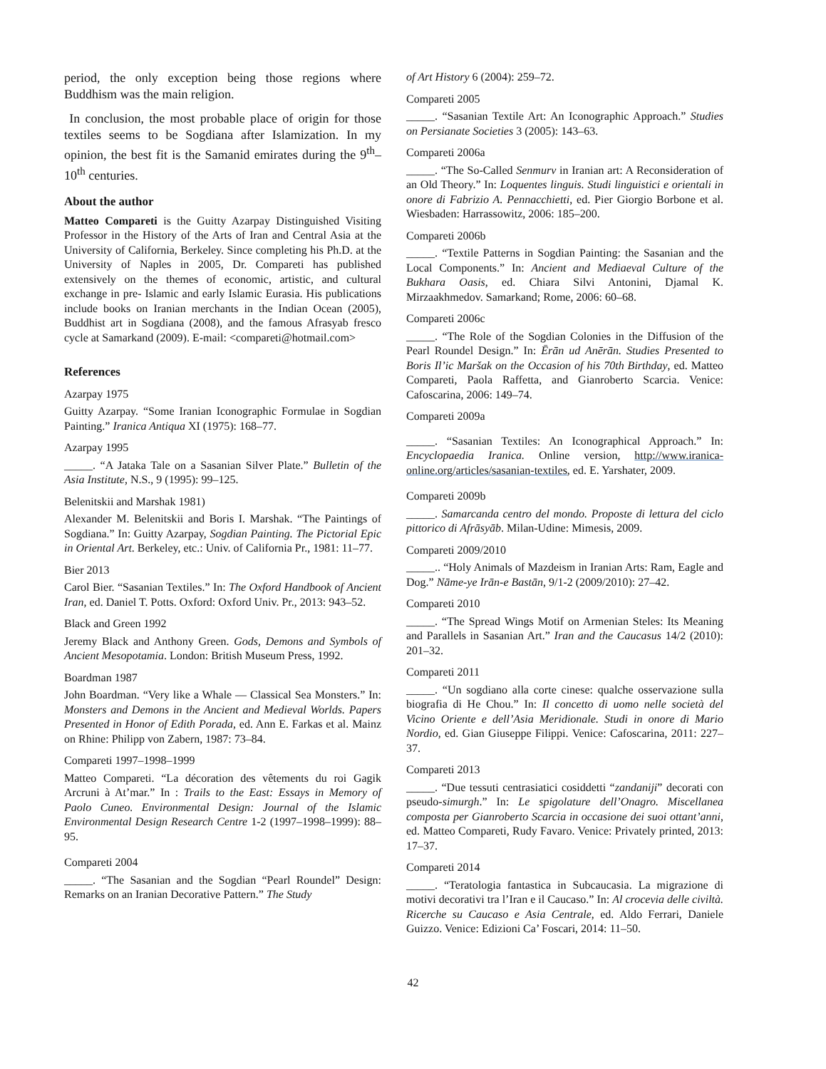period, the only exception being those regions where Buddhism was the main religion.
In conclusion, the most probable place of origin for those textiles seems to be Sogdiana after Islamization. In my opinion, the best fit is the Samanid emirates during the 9<sup>th</sup>–10<sup>th</sup> centuries.
About the author
Matteo Compareti is the Guitty Azarpay Distinguished Visiting Professor in the History of the Arts of Iran and Central Asia at the University of California, Berkeley. Since completing his Ph.D. at the University of Naples in 2005, Dr. Compareti has published extensively on the themes of economic, artistic, and cultural exchange in pre- Islamic and early Islamic Eurasia. His publications include books on Iranian merchants in the Indian Ocean (2005), Buddhist art in Sogdiana (2008), and the famous Afrasyab fresco cycle at Samarkand (2009). E-mail: <compareti@hotmail.com>
References
Azarpay 1975
Guitty Azarpay. “Some Iranian Iconographic Formulae in Sogdian Painting.” Iranica Antiqua XI (1975): 168–77.
Azarpay 1995
_____. “A Jataka Tale on a Sasanian Silver Plate.” Bulletin of the Asia Institute, N.S., 9 (1995): 99–125.
Belenitskii and Marshak 1981)
Alexander M. Belenitskii and Boris I. Marshak. “The Paintings of Sogdiana.” In: Guitty Azarpay, Sogdian Painting. The Pictorial Epic in Oriental Art. Berkeley, etc.: Univ. of California Pr., 1981: 11–77.
Bier 2013
Carol Bier. “Sasanian Textiles.” In: The Oxford Handbook of Ancient Iran, ed. Daniel T. Potts. Oxford: Oxford Univ. Pr., 2013: 943–52.
Black and Green 1992
Jeremy Black and Anthony Green. Gods, Demons and Symbols of Ancient Mesopotamia. London: British Museum Press, 1992.
Boardman 1987
John Boardman. “Very like a Whale — Classical Sea Monsters.” In: Monsters and Demons in the Ancient and Medieval Worlds. Papers Presented in Honor of Edith Porada, ed. Ann E. Farkas et al. Mainz on Rhine: Philipp von Zabern, 1987: 73–84.
Compareti 1997–1998–1999
Matteo Compareti. “La décoration des vêtements du roi Gagik Arcruni à At’mar.” In : Trails to the East: Essays in Memory of Paolo Cuneo. Environmental Design: Journal of the Islamic Environmental Design Research Centre 1-2 (1997–1998–1999): 88–95.
Compareti 2004
_____. “The Sasanian and the Sogdian “Pearl Roundel” Design: Remarks on an Iranian Decorative Pattern.” The Study
of Art History 6 (2004): 259–72.
Compareti 2005
_____. “Sasanian Textile Art: An Iconographic Approach.” Studies on Persianate Societies 3 (2005): 143–63.
Compareti 2006a
_____. “The So-Called Senmurv in Iranian art: A Reconsideration of an Old Theory.” In: Loquentes linguis. Studi linguistici e orientali in onore di Fabrizio A. Pennacchietti, ed. Pier Giorgio Borbone et al. Wiesbaden: Harrassowitz, 2006: 185–200.
Compareti 2006b
_____. “Textile Patterns in Sogdian Painting: the Sasanian and the Local Components.” In: Ancient and Mediaeval Culture of the Bukhara Oasis, ed. Chiara Silvi Antonini, Djamal K. Mirzaakhmedov. Samarkand; Rome, 2006: 60–68.
Compareti 2006c
_____. “The Role of the Sogdian Colonies in the Diffusion of the Pearl Roundel Design.” In: Ērān ud Anērān. Studies Presented to Boris Il’ic Maršak on the Occasion of his 70th Birthday, ed. Matteo Compareti, Paola Raffetta, and Gianroberto Scarcia. Venice: Cafoscarina, 2006: 149–74.
Compareti 2009a
_____. “Sasanian Textiles: An Iconographical Approach.” In: Encyclopaedia Iranica. Online version, http://www.iranica-online.org/articles/sasanian-textiles, ed. E. Yarshater, 2009.
Compareti 2009b
_____. Samarcanda centro del mondo. Proposte di lettura del ciclo pittorico di Afrāsyāb. Milan-Udine: Mimesis, 2009.
Compareti 2009/2010
_____.. “Holy Animals of Mazdeism in Iranian Arts: Ram, Eagle and Dog.” Nāme-ye Irān-e Bastān, 9/1-2 (2009/2010): 27–42.
Compareti 2010
_____. “The Spread Wings Motif on Armenian Steles: Its Meaning and Parallels in Sasanian Art.” Iran and the Caucasus 14/2 (2010): 201–32.
Compareti 2011
_____. “Un sogdiano alla corte cinese: qualche osservazione sulla biografia di He Chou.” In: Il concetto di uomo nelle società del Vicino Oriente e dell’Asia Meridionale. Studi in onore di Mario Nordio, ed. Gian Giuseppe Filippi. Venice: Cafoscarina, 2011: 227–37.
Compareti 2013
_____. “Due tessuti centrasiatici cosiddetti “zandaniji” decorati con pseudo-simurgh.” In: Le spigolature dell’Onagro. Miscellanea composta per Gianroberto Scarcia in occasione dei suoi ottant’anni, ed. Matteo Compareti, Rudy Favaro. Venice: Privately printed, 2013: 17–37.
Compareti 2014
_____. “Teratologia fantastica in Subcaucasia. La migrazione di motivi decorativi tra l’Iran e il Caucaso.” In: Al crocevia delle civiltà. Ricerche su Caucaso e Asia Centrale, ed. Aldo Ferrari, Daniele Guizzo. Venice: Edizioni Ca’ Foscari, 2014: 11–50.
42